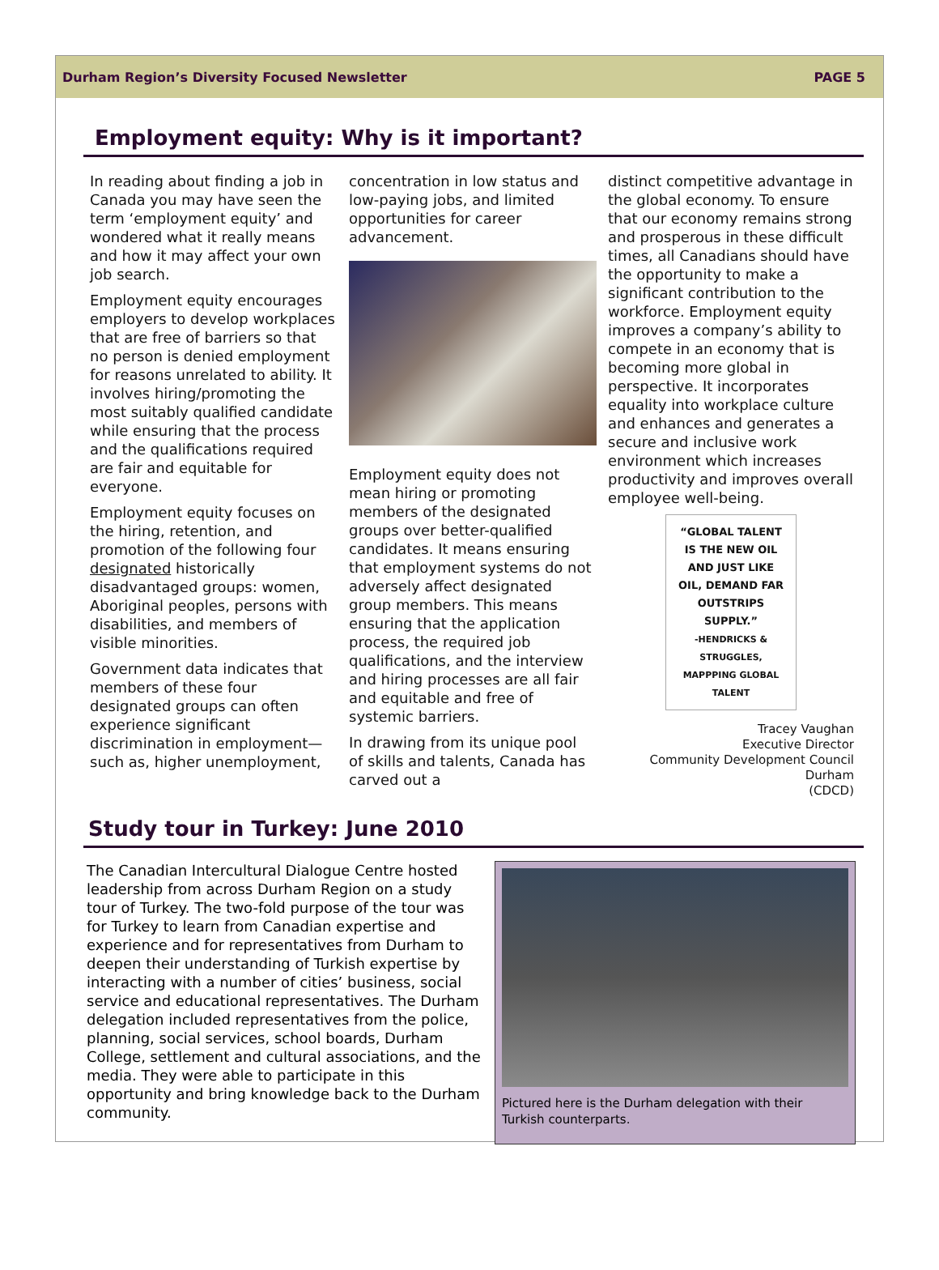Durham Region’s Diversity Focused Newsletter PAGE 5
Employment equity: Why is it important?
In reading about finding a job in Canada you may have seen the term ‘employment equity’ and wondered what it really means and how it may affect your own job search.
Employment equity encourages employers to develop workplaces that are free of barriers so that no person is denied employment for reasons unrelated to ability. It involves hiring/promoting the most suitably qualified candidate while ensuring that the process and the qualifications required are fair and equitable for everyone.
Employment equity focuses on the hiring, retention, and promotion of the following four designated historically disadvantaged groups: women, Aboriginal peoples, persons with disabilities, and members of visible minorities.
Government data indicates that members of these four designated groups can often experience significant discrimination in employment—such as, higher unemployment,
concentration in low status and low-paying jobs, and limited opportunities for career advancement.
Employment equity does not mean hiring or promoting members of the designated groups over better-qualified candidates. It means ensuring that employment systems do not adversely affect designated group members. This means ensuring that the application process, the required job qualifications, and the interview and hiring processes are all fair and equitable and free of systemic barriers.
In drawing from its unique pool of skills and talents, Canada has carved out a
distinct competitive advantage in the global economy. To ensure that our economy remains strong and prosperous in these difficult times, all Canadians should have the opportunity to make a significant contribution to the workforce. Employment equity improves a company’s ability to compete in an economy that is becoming more global in perspective. It incorporates equality into workplace culture and enhances and generates a secure and inclusive work environment which increases productivity and improves overall employee well-being.
“GLOBAL TALENT IS THE NEW OIL AND JUST LIKE OIL, DEMAND FAR OUTSTRIPS SUPPLY.”
-HENDRICKS & STRUGGLES, MAPPPING GLOBAL TALENT
Tracey Vaughan
Executive Director
Community Development Council Durham
(CDCD)
Study tour in Turkey: June 2010
The Canadian Intercultural Dialogue Centre hosted leadership from across Durham Region on a study tour of Turkey. The two-fold purpose of the tour was for Turkey to learn from Canadian expertise and experience and for representatives from Durham to deepen their understanding of Turkish expertise by interacting with a number of cities’ business, social service and educational representatives. The Durham delegation included representatives from the police, planning, social services, school boards, Durham College, settlement and cultural associations, and the media. They were able to participate in this opportunity and bring knowledge back to the Durham community.
Pictured here is the Durham delegation with their Turkish counterparts.